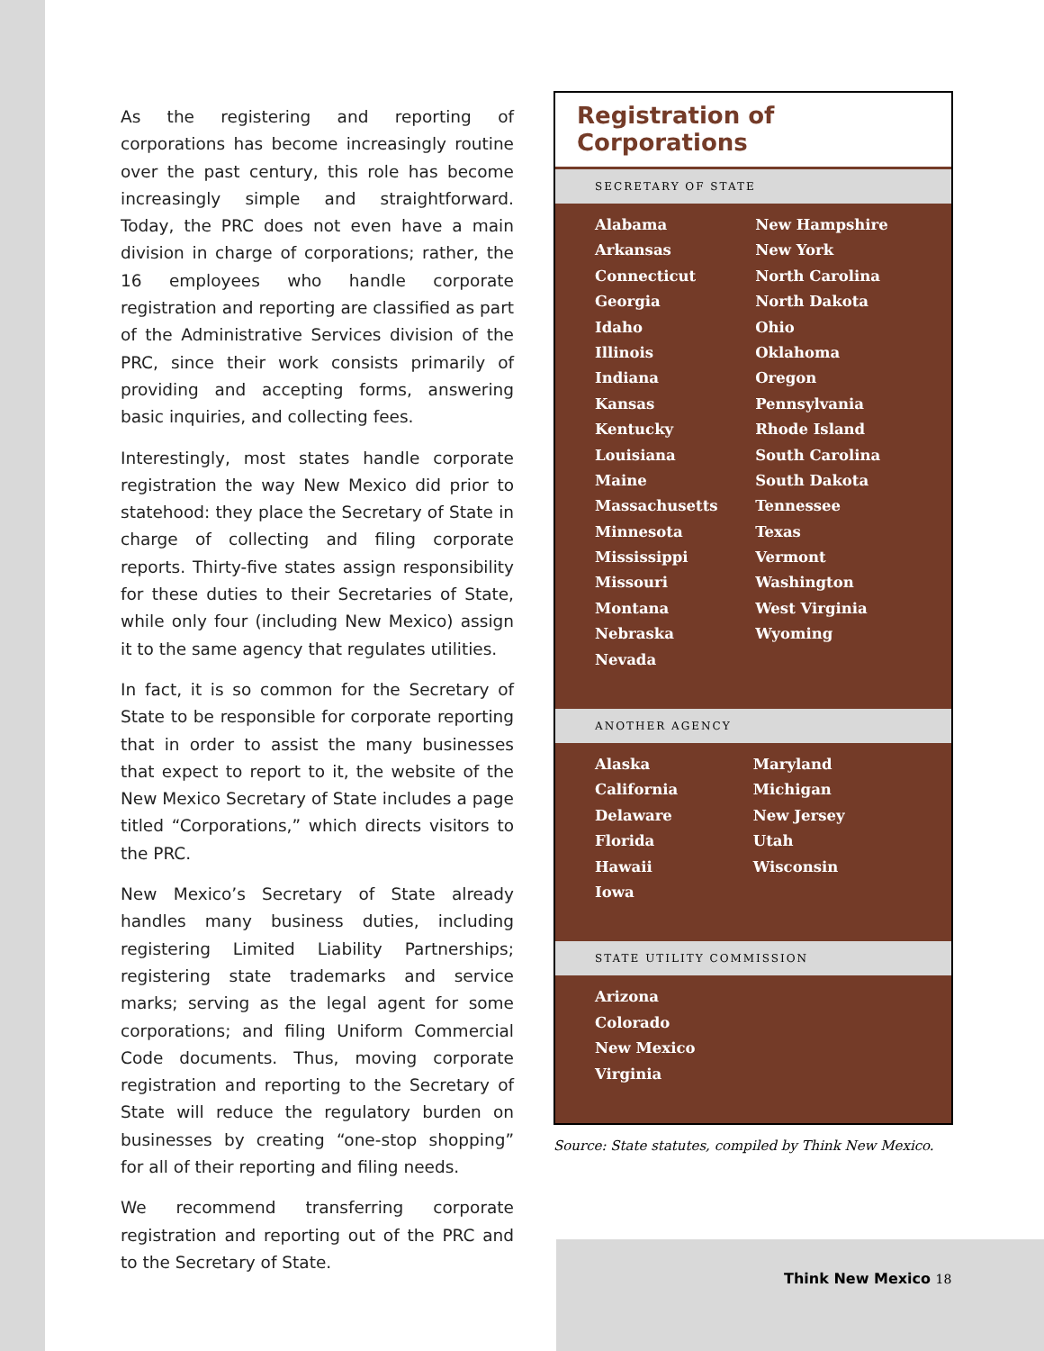As the registering and reporting of corporations has become increasingly routine over the past century, this role has become increasingly simple and straightforward. Today, the PRC does not even have a main division in charge of corporations; rather, the 16 employees who handle corporate registration and reporting are classified as part of the Administrative Services division of the PRC, since their work consists primarily of providing and accepting forms, answering basic inquiries, and collecting fees.
Interestingly, most states handle corporate registration the way New Mexico did prior to statehood: they place the Secretary of State in charge of collecting and filing corporate reports. Thirty-five states assign responsibility for these duties to their Secretaries of State, while only four (including New Mexico) assign it to the same agency that regulates utilities.
In fact, it is so common for the Secretary of State to be responsible for corporate reporting that in order to assist the many businesses that expect to report to it, the website of the New Mexico Secretary of State includes a page titled “Corporations,” which directs visitors to the PRC.
New Mexico’s Secretary of State already handles many business duties, including registering Limited Liability Partnerships; registering state trademarks and service marks; serving as the legal agent for some corporations; and filing Uniform Commercial Code documents. Thus, moving corporate registration and reporting to the Secretary of State will reduce the regulatory burden on businesses by creating “one-stop shopping” for all of their reporting and filing needs.
We recommend transferring corporate registration and reporting out of the PRC and to the Secretary of State.
Registration of Corporations
SECRETARY OF STATE
| Alabama | New Hampshire |
| Arkansas | New York |
| Connecticut | North Carolina |
| Georgia | North Dakota |
| Idaho | Ohio |
| Illinois | Oklahoma |
| Indiana | Oregon |
| Kansas | Pennsylvania |
| Kentucky | Rhode Island |
| Louisiana | South Carolina |
| Maine | South Dakota |
| Massachusetts | Tennessee |
| Minnesota | Texas |
| Mississippi | Vermont |
| Missouri | Washington |
| Montana | West Virginia |
| Nebraska | Wyoming |
| Nevada | |
ANOTHER AGENCY
| Alaska | Maryland |
| California | Michigan |
| Delaware | New Jersey |
| Florida | Utah |
| Hawaii | Wisconsin |
| Iowa | |
STATE UTILITY COMMISSION
| Arizona |
| Colorado |
| New Mexico |
| Virginia |
Source: State statutes, compiled by Think New Mexico.
Think New Mexico 18